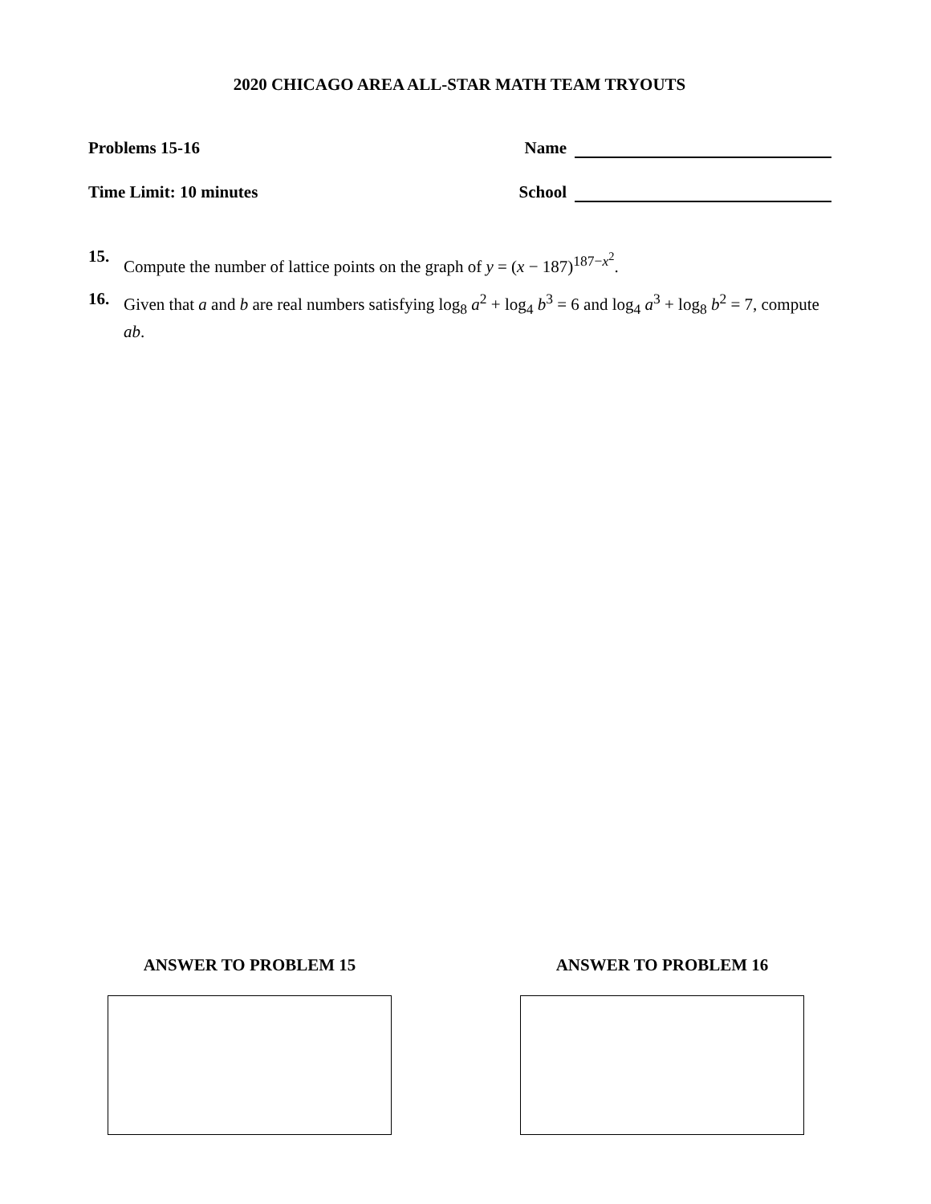2020 CHICAGO AREA ALL-STAR MATH TEAM TRYOUTS
Problems 15-16 Name
Time Limit: 10 minutes School
15. Compute the number of lattice points on the graph of y = (x − 187)<sup>187−x<sup>2</sup></sup>.
16. Given that a and b are real numbers satisfying log<sub>8</sub> a<sup>2</sup> + log<sub>4</sub> b<sup>3</sup> = 6 and log<sub>4</sub> a<sup>3</sup> + log<sub>8</sub> b<sup>2</sup> = 7, compute ab.
ANSWER TO PROBLEM 15 ANSWER TO PROBLEM 16